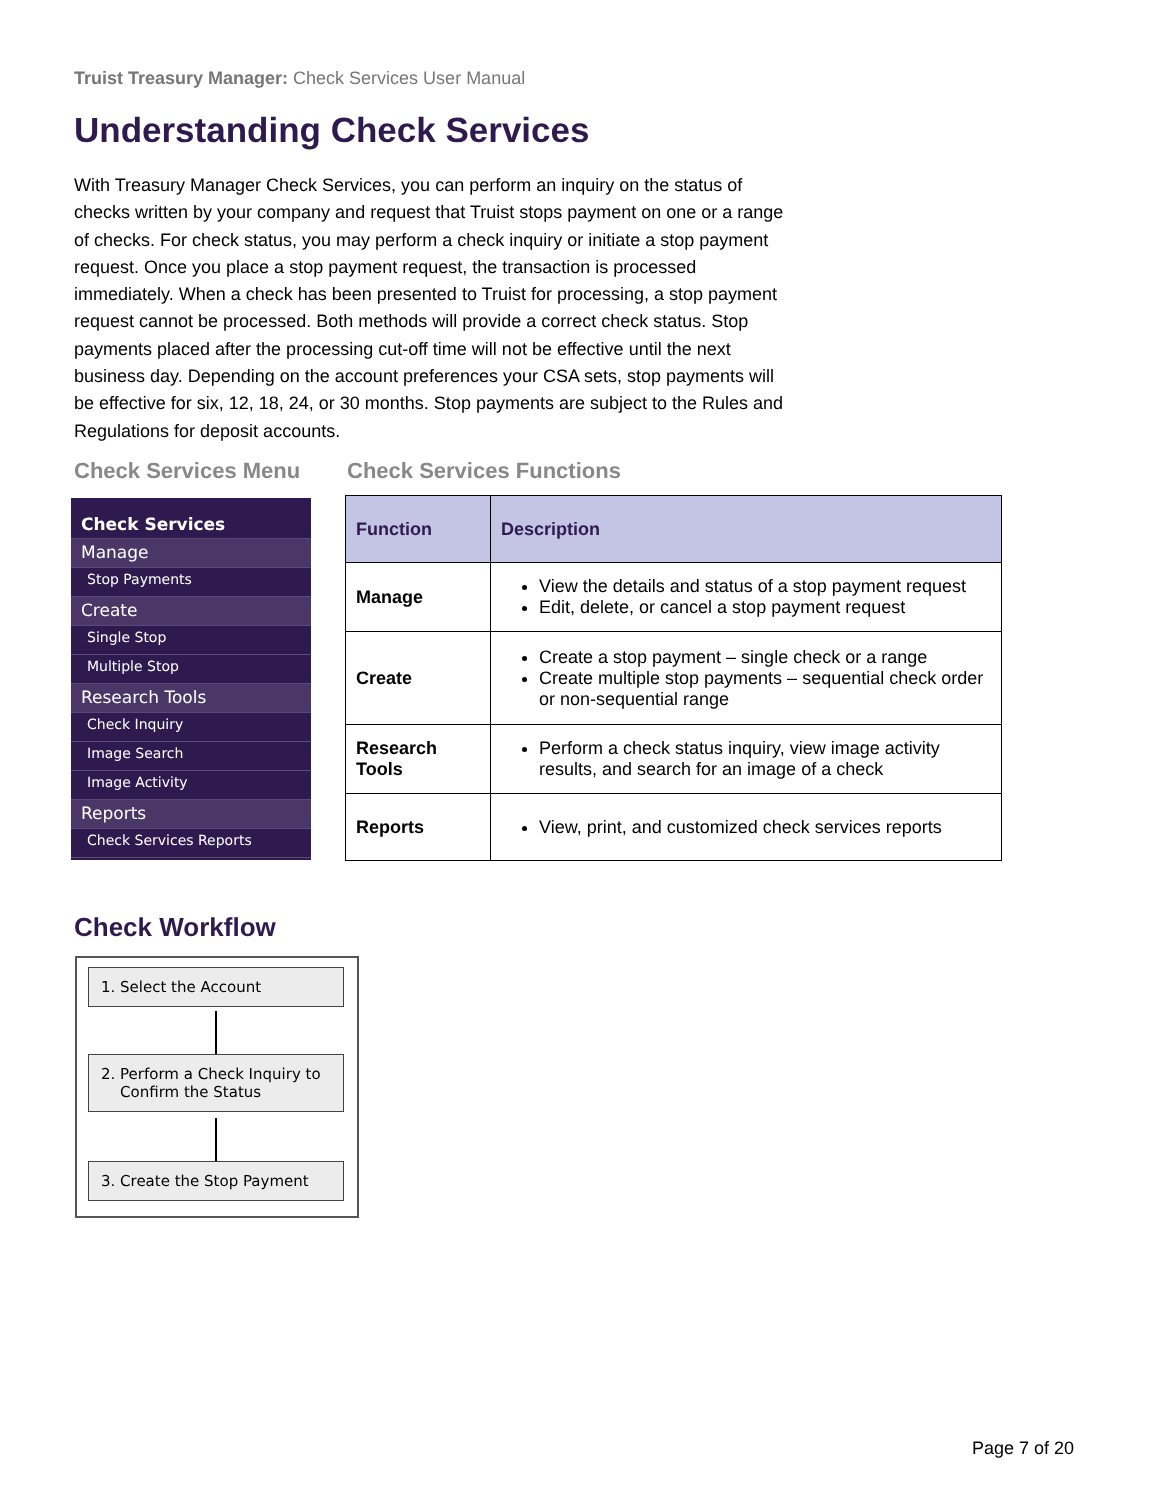Truist Treasury Manager: Check Services User Manual
Understanding Check Services
With Treasury Manager Check Services, you can perform an inquiry on the status of checks written by your company and request that Truist stops payment on one or a range of checks. For check status, you may perform a check inquiry or initiate a stop payment request. Once you place a stop payment request, the transaction is processed immediately. When a check has been presented to Truist for processing, a stop payment request cannot be processed. Both methods will provide a correct check status. Stop payments placed after the processing cut-off time will not be effective until the next business day. Depending on the account preferences your CSA sets, stop payments will be effective for six, 12, 18, 24, or 30 months. Stop payments are subject to the Rules and Regulations for deposit accounts.
Check Services Menu Check Services Functions
Check Services
Manage
Stop Payments
Create
Single Stop
Multiple Stop
Research Tools
Check Inquiry
Image Search
Image Activity
Reports
Check Services Reports
| Function | Description |
| --- | --- |
| Manage | View the details and status of a stop payment request Edit, delete, or cancel a stop payment request |
| Create | Create a stop payment – single check or a range Create multiple stop payments – sequential check order or non-sequential range |
| Research Tools | Perform a check status inquiry, view image activity results, and search for an image of a check |
| Reports | View, print, and customized check services reports |
Check Workflow
1. Select the Account
2. Perform a Check Inquiry to
Confirm the Status
3. Create the Stop Payment
Page 7 of 20